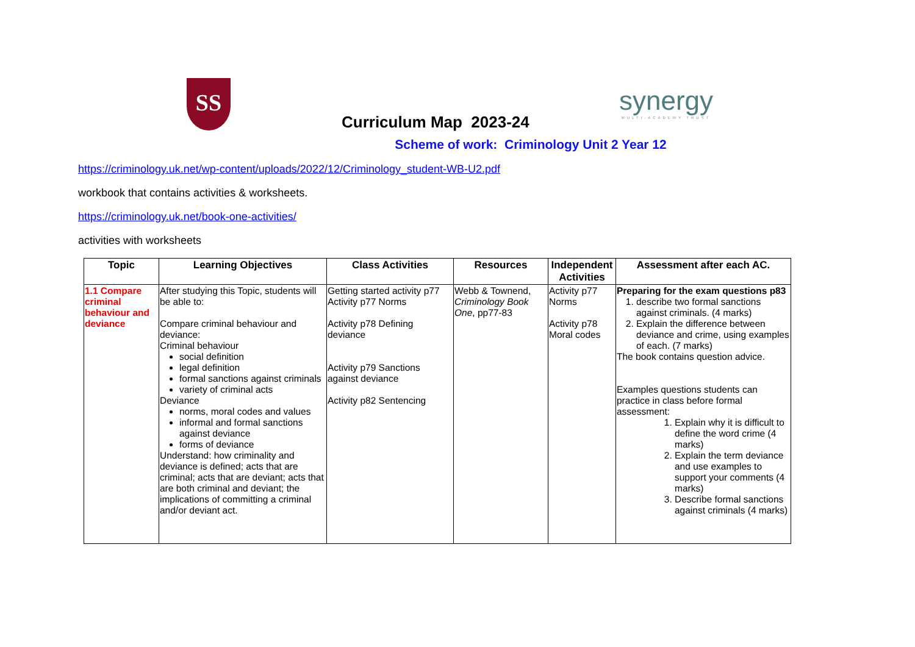SS
Curriculum Map 2023-24
synergy
MULTI-ACADEMY TRUST
Scheme of work: Criminology Unit 2 Year 12
https://criminology.uk.net/wp-content/uploads/2022/12/Criminology_student-WB-U2.pdf
workbook that contains activities & worksheets.
https://criminology.uk.net/book-one-activities/
activities with worksheets
| Topic | Learning Objectives | Class Activities | Resources | Independent Activities | Assessment after each AC. |
| --- | --- | --- | --- | --- | --- |
| 1.1 Compare criminal behaviour and deviance | After studying this Topic, students will be able to: Compare criminal behaviour and deviance: Criminal behaviour social definition legal definition formal sanctions against criminals variety of criminal acts Deviance norms, moral codes and values informal and formal sanctions against deviance forms of deviance Understand: how criminality and deviance is defined; acts that are criminal; acts that are deviant; acts that are both criminal and deviant; the implications of committing a criminal and/or deviant act. | Getting started activity p77 Activity p77 Norms Activity p78 Defining deviance Activity p79 Sanctions against deviance Activity p82 Sentencing | Webb & Townend, Criminology Book One , pp77-83 | Activity p77 Norms Activity p78 Moral codes | Preparing for the exam questions p83 1. describe two formal sanctions against criminals. (4 marks) 2. Explain the difference between deviance and crime, using examples of each. (7 marks) The book contains question advice. Examples questions students can practice in class before formal assessment: 1. Explain why it is difficult to define the word crime (4 marks) 2. Explain the term deviance and use examples to support your comments (4 marks) 3. Describe formal sanctions against criminals (4 marks) |